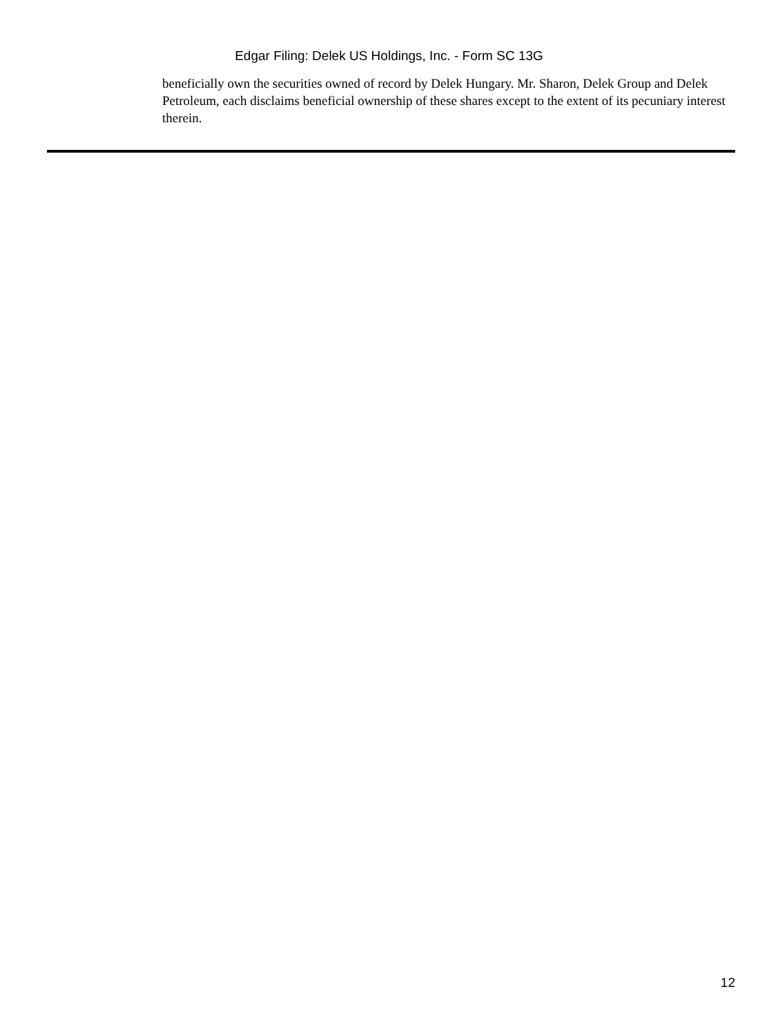Edgar Filing: Delek US Holdings, Inc. - Form SC 13G
beneficially own the securities owned of record by Delek Hungary. Mr. Sharon, Delek Group and Delek Petroleum, each disclaims beneficial ownership of these shares except to the extent of its pecuniary interest therein.
12